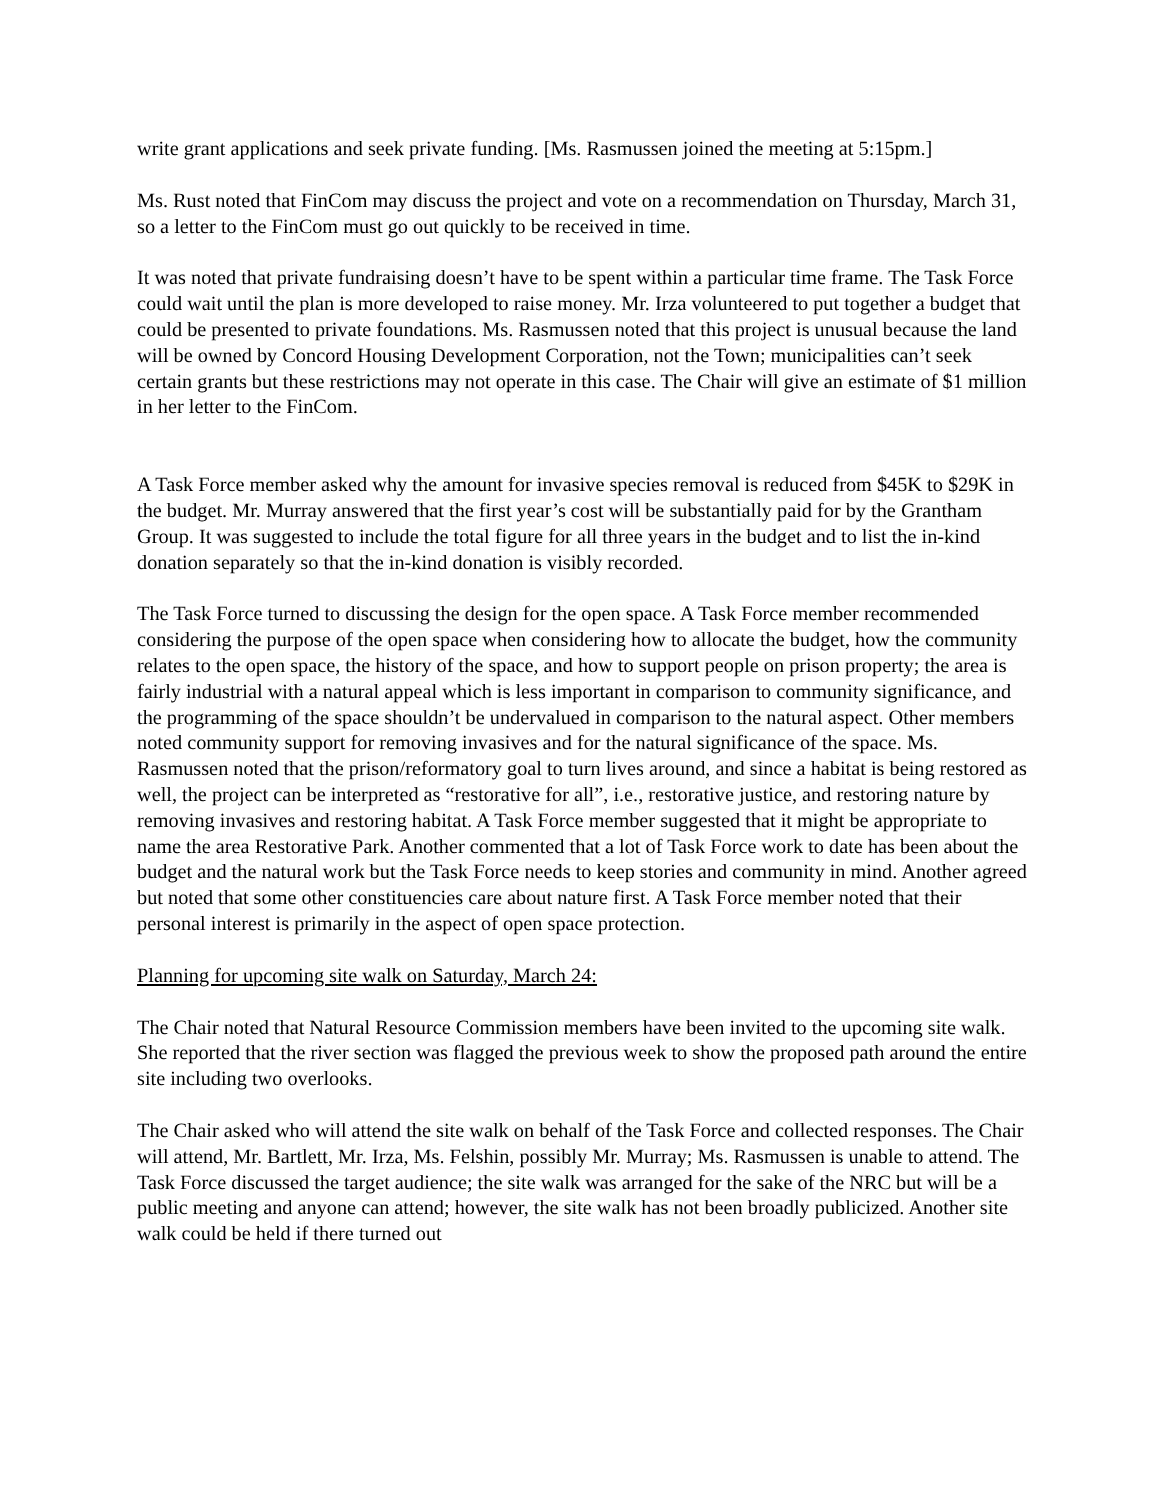write grant applications and seek private funding. [Ms. Rasmussen joined the meeting at 5:15pm.]
Ms. Rust noted that FinCom may discuss the project and vote on a recommendation on Thursday, March 31, so a letter to the FinCom must go out quickly to be received in time.
It was noted that private fundraising doesn’t have to be spent within a particular time frame. The Task Force could wait until the plan is more developed to raise money. Mr. Irza volunteered to put together a budget that could be presented to private foundations. Ms. Rasmussen noted that this project is unusual because the land will be owned by Concord Housing Development Corporation, not the Town; municipalities can’t seek certain grants but these restrictions may not operate in this case. The Chair will give an estimate of $1 million in her letter to the FinCom.
A Task Force member asked why the amount for invasive species removal is reduced from $45K to $29K in the budget. Mr. Murray answered that the first year’s cost will be substantially paid for by the Grantham Group. It was suggested to include the total figure for all three years in the budget and to list the in-kind donation separately so that the in-kind donation is visibly recorded.
The Task Force turned to discussing the design for the open space. A Task Force member recommended considering the purpose of the open space when considering how to allocate the budget, how the community relates to the open space, the history of the space, and how to support people on prison property; the area is fairly industrial with a natural appeal which is less important in comparison to community significance, and the programming of the space shouldn’t be undervalued in comparison to the natural aspect. Other members noted community support for removing invasives and for the natural significance of the space. Ms. Rasmussen noted that the prison/reformatory goal to turn lives around, and since a habitat is being restored as well, the project can be interpreted as “restorative for all”, i.e., restorative justice, and restoring nature by removing invasives and restoring habitat. A Task Force member suggested that it might be appropriate to name the area Restorative Park. Another commented that a lot of Task Force work to date has been about the budget and the natural work but the Task Force needs to keep stories and community in mind. Another agreed but noted that some other constituencies care about nature first. A Task Force member noted that their personal interest is primarily in the aspect of open space protection.
Planning for upcoming site walk on Saturday, March 24:
The Chair noted that Natural Resource Commission members have been invited to the upcoming site walk. She reported that the river section was flagged the previous week to show the proposed path around the entire site including two overlooks.
The Chair asked who will attend the site walk on behalf of the Task Force and collected responses. The Chair will attend, Mr. Bartlett, Mr. Irza, Ms. Felshin, possibly Mr. Murray; Ms. Rasmussen is unable to attend. The Task Force discussed the target audience; the site walk was arranged for the sake of the NRC but will be a public meeting and anyone can attend; however, the site walk has not been broadly publicized. Another site walk could be held if there turned out